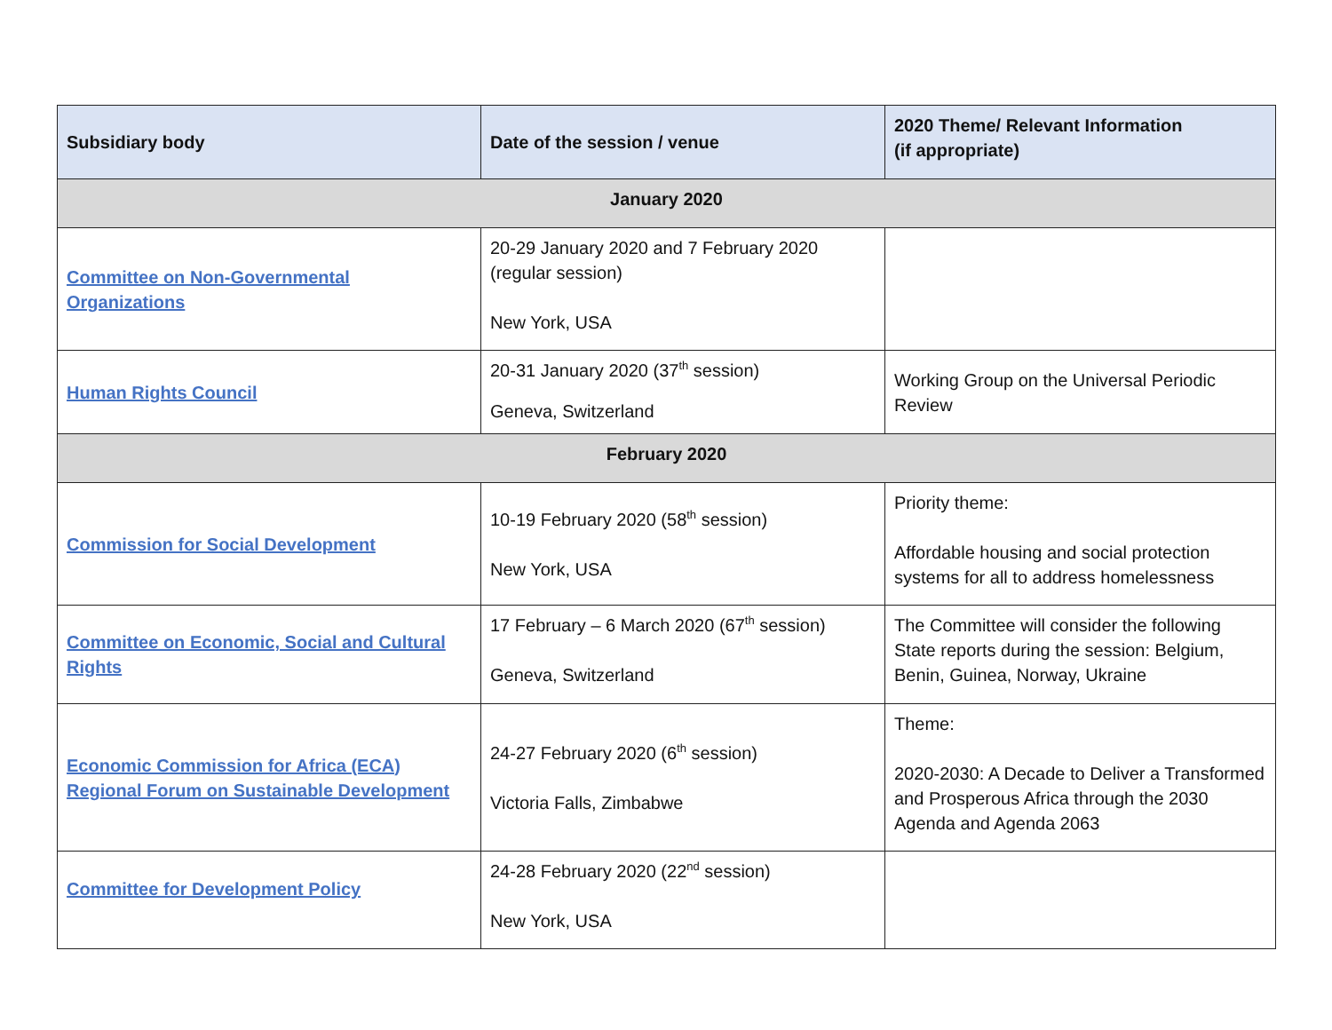| Subsidiary body | Date of the session / venue | 2020 Theme/ Relevant Information (if appropriate) |
| --- | --- | --- |
| January 2020 | | |
| Committee on Non-Governmental Organizations | 20-29 January 2020 and 7 February 2020 (regular session) New York, USA | |
| Human Rights Council | 20-31 January 2020 (37<sup>th</sup> session) Geneva, Switzerland | Working Group on the Universal Periodic Review |
| February 2020 | | |
| Commission for Social Development | 10-19 February 2020 (58<sup>th</sup> session) New York, USA | Priority theme: Affordable housing and social protection systems for all to address homelessness |
| Committee on Economic, Social and Cultural Rights | 17 February – 6 March 2020 (67<sup>th</sup> session) Geneva, Switzerland | The Committee will consider the following State reports during the session: Belgium, Benin, Guinea, Norway, Ukraine |
| Economic Commission for Africa (ECA) Regional Forum on Sustainable Development | 24-27 February 2020 (6<sup>th</sup> session) Victoria Falls, Zimbabwe | Theme: 2020-2030: A Decade to Deliver a Transformed and Prosperous Africa through the 2030 Agenda and Agenda 2063 |
| Committee for Development Policy | 24-28 February 2020 (22<sup>nd</sup> session) New York, USA | |